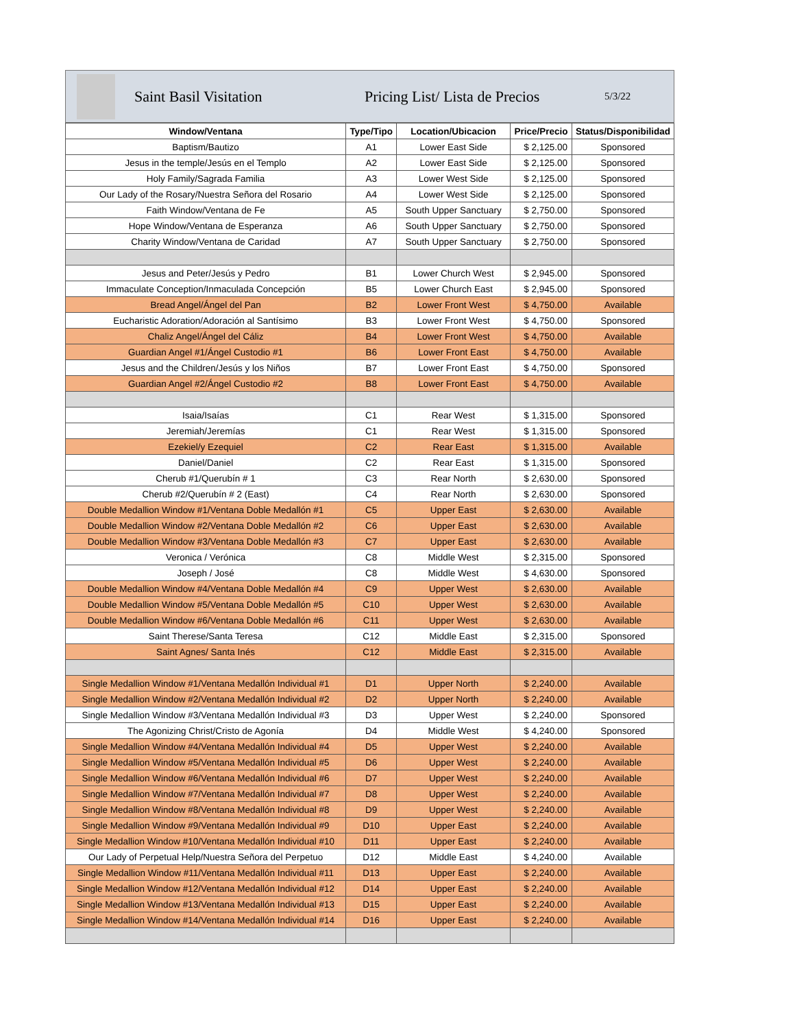Saint Basil Visitation Pricing List/ Lista de Precios 5/3/22
| Window/Ventana | Type/Tipo | Location/Ubicacion | Price/Precio | Status/Disponibilidad |
| --- | --- | --- | --- | --- |
| Baptism/Bautizo | A1 | Lower East Side | $ 2,125.00 | Sponsored |
| Jesus in the temple/Jesús en el Templo | A2 | Lower East Side | $ 2,125.00 | Sponsored |
| Holy Family/Sagrada Familia | A3 | Lower West Side | $ 2,125.00 | Sponsored |
| Our Lady of the Rosary/Nuestra Señora del Rosario | A4 | Lower West Side | $ 2,125.00 | Sponsored |
| Faith Window/Ventana de Fe | A5 | South Upper Sanctuary | $ 2,750.00 | Sponsored |
| Hope Window/Ventana de Esperanza | A6 | South Upper Sanctuary | $ 2,750.00 | Sponsored |
| Charity Window/Ventana de Caridad | A7 | South Upper Sanctuary | $ 2,750.00 | Sponsored |
| Jesus and Peter/Jesús y Pedro | B1 | Lower Church West | $ 2,945.00 | Sponsored |
| Immaculate Conception/Inmaculada Concepción | B5 | Lower Church East | $ 2,945.00 | Sponsored |
| Bread Angel/Ángel del Pan | B2 | Lower Front West | $ 4,750.00 | Available |
| Eucharistic Adoration/Adoración al Santísimo | B3 | Lower Front West | $ 4,750.00 | Sponsored |
| Chaliz Angel/Ángel del Cáliz | B4 | Lower Front West | $ 4,750.00 | Available |
| Guardian Angel #1/Ángel Custodio #1 | B6 | Lower Front East | $ 4,750.00 | Available |
| Jesus and the Children/Jesús y los Niños | B7 | Lower Front East | $ 4,750.00 | Sponsored |
| Guardian Angel #2/Ángel Custodio #2 | B8 | Lower Front East | $ 4,750.00 | Available |
| Isaia/Isaías | C1 | Rear West | $ 1,315.00 | Sponsored |
| Jeremiah/Jeremías | C1 | Rear West | $ 1,315.00 | Sponsored |
| Ezekiel/y Ezequiel | C2 | Rear East | $ 1,315.00 | Available |
| Daniel/Daniel | C2 | Rear East | $ 1,315.00 | Sponsored |
| Cherub #1/Querubín # 1 | C3 | Rear North | $ 2,630.00 | Sponsored |
| Cherub #2/Querubín # 2 (East) | C4 | Rear North | $ 2,630.00 | Sponsored |
| Double Medallion Window #1/Ventana Doble Medallón #1 | C5 | Upper East | $ 2,630.00 | Available |
| Double Medallion Window #2/Ventana Doble Medallón #2 | C6 | Upper East | $ 2,630.00 | Available |
| Double Medallion Window #3/Ventana Doble Medallón #3 | C7 | Upper East | $ 2,630.00 | Available |
| Veronica / Verónica | C8 | Middle West | $ 2,315.00 | Sponsored |
| Joseph / José | C8 | Middle West | $ 4,630.00 | Sponsored |
| Double Medallion Window #4/Ventana Doble Medallón #4 | C9 | Upper West | $ 2,630.00 | Available |
| Double Medallion Window #5/Ventana Doble Medallón #5 | C10 | Upper West | $ 2,630.00 | Available |
| Double Medallion Window #6/Ventana Doble Medallón #6 | C11 | Upper West | $ 2,630.00 | Available |
| Saint Therese/Santa Teresa | C12 | Middle East | $ 2,315.00 | Sponsored |
| Saint Agnes/ Santa Inés | C12 | Middle East | $ 2,315.00 | Available |
| Single Medallion Window #1/Ventana Medallón Individual #1 | D1 | Upper North | $ 2,240.00 | Available |
| Single Medallion Window #2/Ventana Medallón Individual #2 | D2 | Upper North | $ 2,240.00 | Available |
| Single Medallion Window #3/Ventana Medallón Individual #3 | D3 | Upper West | $ 2,240.00 | Sponsored |
| The Agonizing Christ/Cristo de Agonía | D4 | Middle West | $ 4,240.00 | Sponsored |
| Single Medallion Window #4/Ventana Medallón Individual #4 | D5 | Upper West | $ 2,240.00 | Available |
| Single Medallion Window #5/Ventana Medallón Individual #5 | D6 | Upper West | $ 2,240.00 | Available |
| Single Medallion Window #6/Ventana Medallón Individual #6 | D7 | Upper West | $ 2,240.00 | Available |
| Single Medallion Window #7/Ventana Medallón Individual #7 | D8 | Upper West | $ 2,240.00 | Available |
| Single Medallion Window #8/Ventana Medallón Individual #8 | D9 | Upper West | $ 2,240.00 | Available |
| Single Medallion Window #9/Ventana Medallón Individual #9 | D10 | Upper East | $ 2,240.00 | Available |
| Single Medallion Window #10/Ventana Medallón Individual #10 | D11 | Upper East | $ 2,240.00 | Available |
| Our Lady of Perpetual Help/Nuestra Señora del Perpetuo | D12 | Middle East | $ 4,240.00 | Available |
| Single Medallion Window #11/Ventana Medallón Individual #11 | D13 | Upper East | $ 2,240.00 | Available |
| Single Medallion Window #12/Ventana Medallón Individual #12 | D14 | Upper East | $ 2,240.00 | Available |
| Single Medallion Window #13/Ventana Medallón Individual #13 | D15 | Upper East | $ 2,240.00 | Available |
| Single Medallion Window #14/Ventana Medallón Individual #14 | D16 | Upper East | $ 2,240.00 | Available |